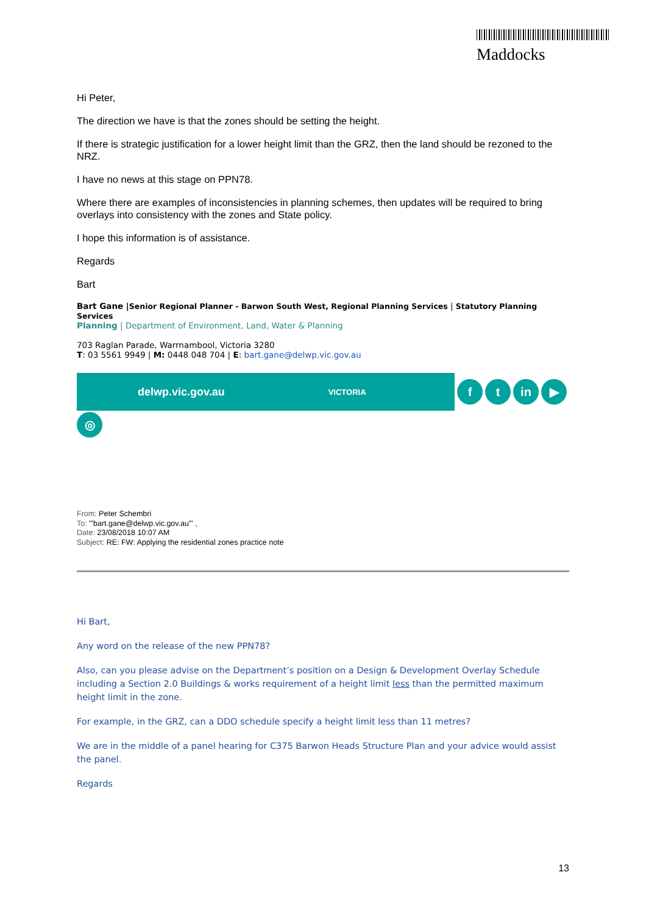Maddocks
Hi Peter,
The direction we have is that the zones should be setting the height.
If there is strategic justification for a lower height limit than the GRZ, then the land should be rezoned to the NRZ.
I have no news at this stage on PPN78.
Where there are examples of inconsistencies in planning schemes, then updates will be required to bring overlays into consistency with the zones and State policy.
I hope this information is of assistance.
Regards
Bart
Bart Gane |Senior Regional Planner - Barwon South West, Regional Planning Services | Statutory Planning Services
Planning | Department of Environment, Land, Water & Planning
703 Raglan Parade, Warrnambool, Victoria 3280
T: 03 5561 9949 | M: 0448 048 704 | E: bart.gane@delwp.vic.gov.au
delwp.vic.gov.au VICTORIA
ft in ▶
◎
From: Peter Schembri
To: "'bart.gane@delwp.vic.gov.au'" ,
Date: 23/08/2018 10:07 AM
Subject: RE: FW: Applying the residential zones practice note
Hi Bart,
Any word on the release of the new PPN78?
Also, can you please advise on the Department’s position on a Design & Development Overlay Schedule including a Section 2.0 Buildings & works requirement of a height limit less than the permitted maximum height limit in the zone.
For example, in the GRZ, can a DDO schedule specify a height limit less than 11 metres?
We are in the middle of a panel hearing for C375 Barwon Heads Structure Plan and your advice would assist the panel.
Regards
13